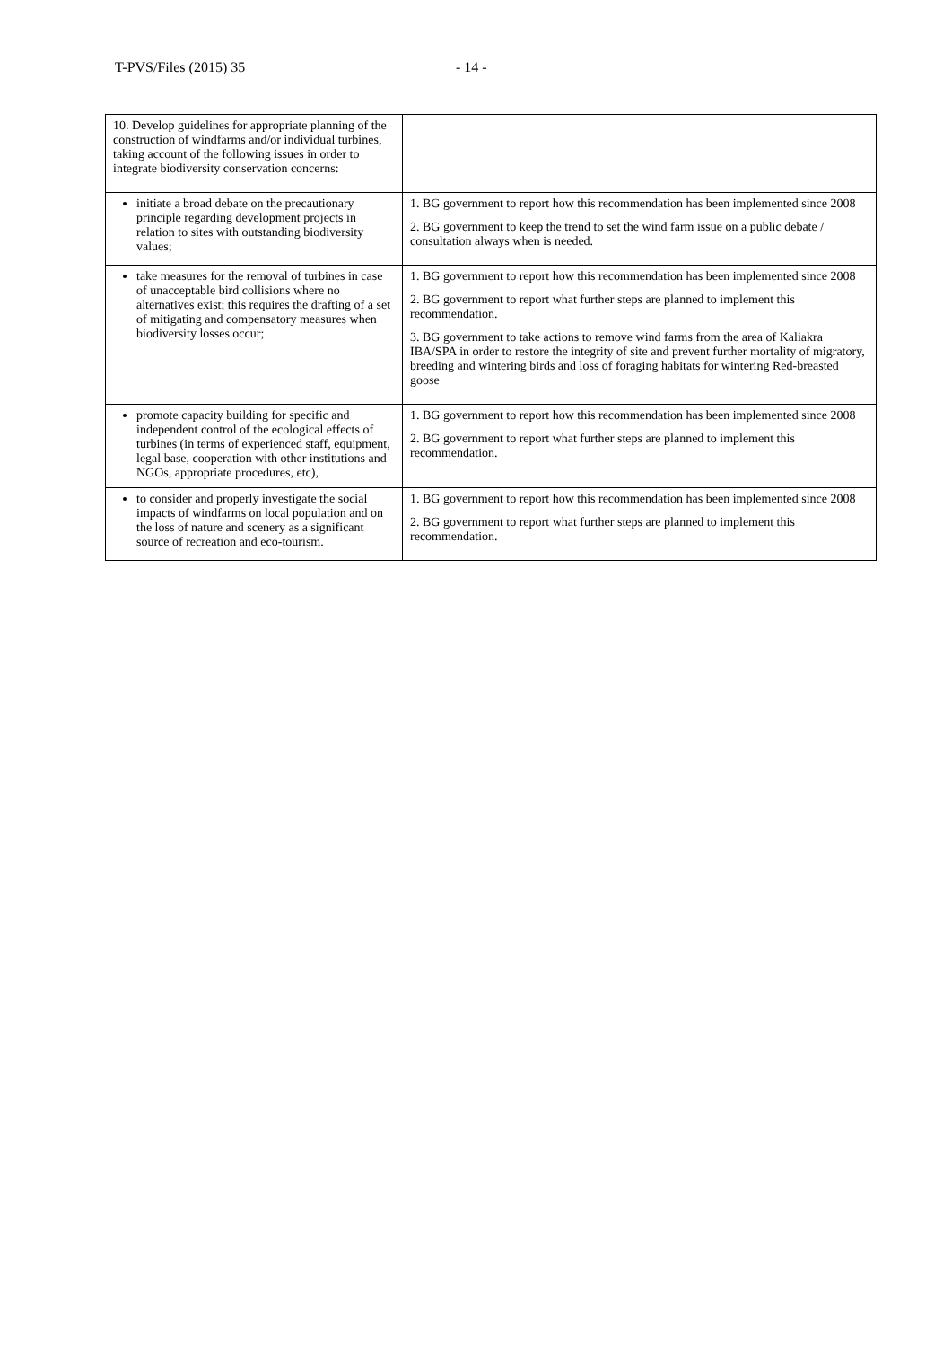T-PVS/Files (2015) 35 - 14 -
| 10. Develop guidelines for appropriate planning of the construction of windfarms and/or individual turbines, taking account of the following issues in order to integrate biodiversity conservation concerns: | |
| initiate a broad debate on the precautionary principle regarding development projects in relation to sites with outstanding biodiversity values; | 1. BG government to report how this recommendation has been implemented since 2008 2. BG government to keep the trend to set the wind farm issue on a public debate / consultation always when is needed. |
| take measures for the removal of turbines in case of unacceptable bird collisions where no alternatives exist; this requires the drafting of a set of mitigating and compensatory measures when biodiversity losses occur; | 1. BG government to report how this recommendation has been implemented since 2008 2. BG government to report what further steps are planned to implement this recommendation. 3. BG government to take actions to remove wind farms from the area of Kaliakra IBA/SPA in order to restore the integrity of site and prevent further mortality of migratory, breeding and wintering birds and loss of foraging habitats for wintering Red-breasted goose |
| promote capacity building for specific and independent control of the ecological effects of turbines (in terms of experienced staff, equipment, legal base, cooperation with other institutions and NGOs, appropriate procedures, etc), | 1. BG government to report how this recommendation has been implemented since 2008 2. BG government to report what further steps are planned to implement this recommendation. |
| to consider and properly investigate the social impacts of windfarms on local population and on the loss of nature and scenery as a significant source of recreation and eco-tourism. | 1. BG government to report how this recommendation has been implemented since 2008 2. BG government to report what further steps are planned to implement this recommendation. |